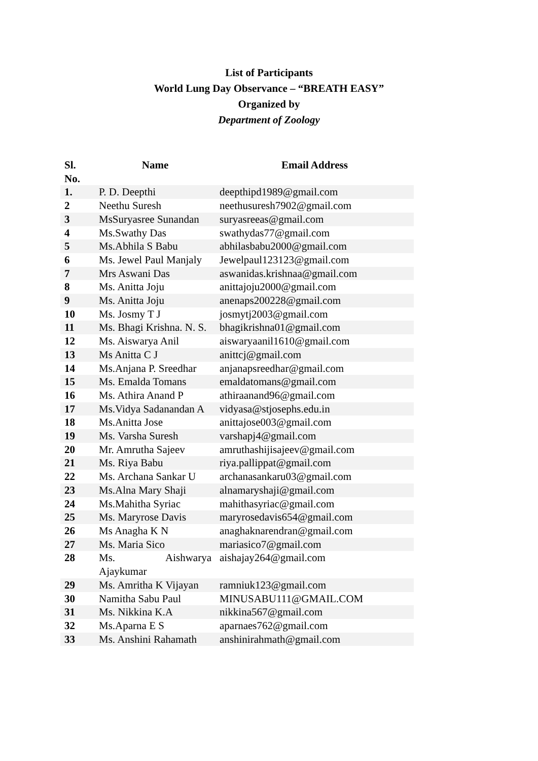List of Participants
World Lung Day Observance – “BREATH EASY”
Organized by
Department of Zoology
| Sl. No. | Name | Email Address |
| --- | --- | --- |
| 1. | P. D. Deepthi | deepthipd1989@gmail.com |
| 2 | Neethu Suresh | neethusuresh7902@gmail.com |
| 3 | MsSuryasree Sunandan | suryasreeas@gmail.com |
| 4 | Ms.Swathy Das | swathydas77@gmail.com |
| 5 | Ms.Abhila S Babu | abhilasbabu2000@gmail.com |
| 6 | Ms. Jewel Paul Manjaly | Jewelpaul123123@gmail.com |
| 7 | Mrs Aswani Das | aswanidas.krishnaa@gmail.com |
| 8 | Ms. Anitta Joju | anittajoju2000@gmail.com |
| 9 | Ms. Anitta Joju | anenaps200228@gmail.com |
| 10 | Ms. Josmy T J | josmytj2003@gmail.com |
| 11 | Ms. Bhagi Krishna. N. S. | bhagikrishna01@gmail.com |
| 12 | Ms. Aiswarya Anil | aiswaryaanil1610@gmail.com |
| 13 | Ms Anitta C J | anittcj@gmail.com |
| 14 | Ms.Anjana P. Sreedhar | anjanapsreedhar@gmail.com |
| 15 | Ms. Emalda Tomans | emaldatomans@gmail.com |
| 16 | Ms. Athira Anand P | athiraanand96@gmail.com |
| 17 | Ms.Vidya Sadanandan A | vidyasa@stjosephs.edu.in |
| 18 | Ms.Anitta Jose | anittajose003@gmail.com |
| 19 | Ms. Varsha Suresh | varshapj4@gmail.com |
| 20 | Mr. Amrutha Sajeev | amruthashijisajeev@gmail.com |
| 21 | Ms. Riya Babu | riya.pallippat@gmail.com |
| 22 | Ms. Archana Sankar U | archanasankaru03@gmail.com |
| 23 | Ms.Alna Mary Shaji | alnamaryshaji@gmail.com |
| 24 | Ms.Mahitha Syriac | mahithasyriac@gmail.com |
| 25 | Ms. Maryrose Davis | maryrosedavis654@gmail.com |
| 26 | Ms Anagha K N | anaghaknarendran@gmail.com |
| 27 | Ms. Maria Sico | mariasico7@gmail.com |
| 28 | Ms. Aishwarya Ajaykumar | aishajay264@gmail.com |
| 29 | Ms. Amritha K Vijayan | ramniuk123@gmail.com |
| 30 | Namitha Sabu Paul | MINUSABU111@GMAIL.COM |
| 31 | Ms. Nikkina K.A | nikkina567@gmail.com |
| 32 | Ms.Aparna E S | aparnaes762@gmail.com |
| 33 | Ms. Anshini Rahamath | anshinirahmath@gmail.com |